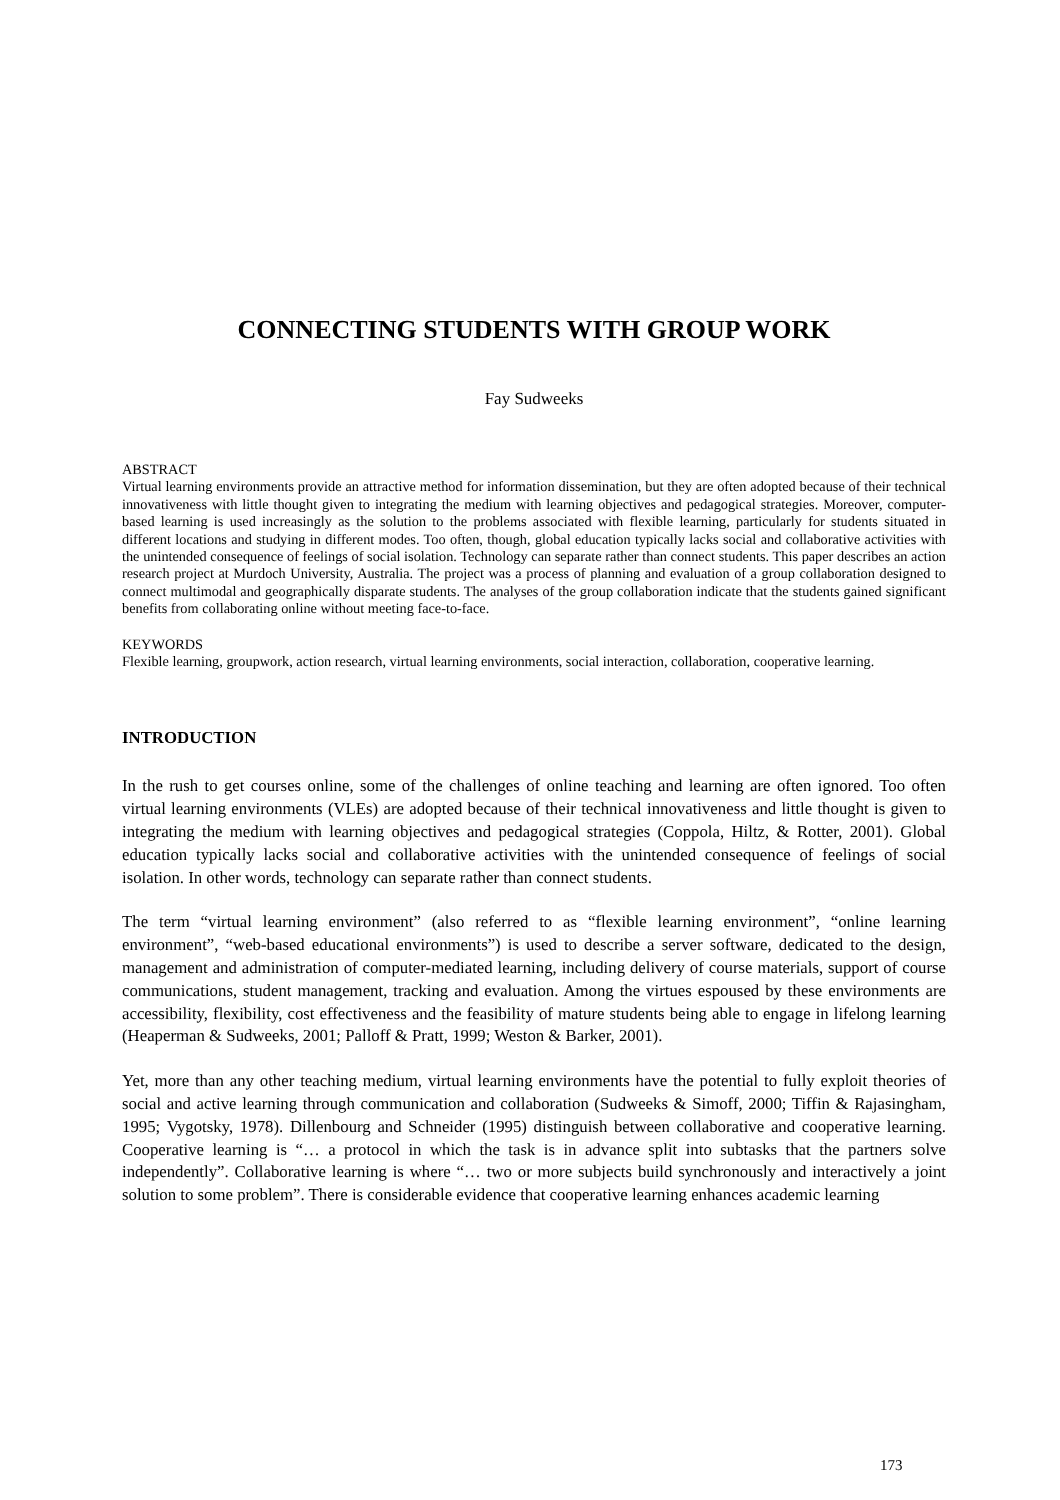CONNECTING STUDENTS WITH GROUP WORK
Fay Sudweeks
ABSTRACT
Virtual learning environments provide an attractive method for information dissemination, but they are often adopted because of their technical innovativeness with little thought given to integrating the medium with learning objectives and pedagogical strategies. Moreover, computer-based learning is used increasingly as the solution to the problems associated with flexible learning, particularly for students situated in different locations and studying in different modes. Too often, though, global education typically lacks social and collaborative activities with the unintended consequence of feelings of social isolation. Technology can separate rather than connect students. This paper describes an action research project at Murdoch University, Australia. The project was a process of planning and evaluation of a group collaboration designed to connect multimodal and geographically disparate students. The analyses of the group collaboration indicate that the students gained significant benefits from collaborating online without meeting face-to-face.
KEYWORDS
Flexible learning, groupwork, action research, virtual learning environments, social interaction, collaboration, cooperative learning.
INTRODUCTION
In the rush to get courses online, some of the challenges of online teaching and learning are often ignored. Too often virtual learning environments (VLEs) are adopted because of their technical innovativeness and little thought is given to integrating the medium with learning objectives and pedagogical strategies (Coppola, Hiltz, & Rotter, 2001). Global education typically lacks social and collaborative activities with the unintended consequence of feelings of social isolation. In other words, technology can separate rather than connect students.
The term “virtual learning environment” (also referred to as “flexible learning environment”, “online learning environment”, “web-based educational environments”) is used to describe a server software, dedicated to the design, management and administration of computer-mediated learning, including delivery of course materials, support of course communications, student management, tracking and evaluation. Among the virtues espoused by these environments are accessibility, flexibility, cost effectiveness and the feasibility of mature students being able to engage in lifelong learning (Heaperman & Sudweeks, 2001; Palloff & Pratt, 1999; Weston & Barker, 2001).
Yet, more than any other teaching medium, virtual learning environments have the potential to fully exploit theories of social and active learning through communication and collaboration (Sudweeks & Simoff, 2000; Tiffin & Rajasingham, 1995; Vygotsky, 1978). Dillenbourg and Schneider (1995) distinguish between collaborative and cooperative learning. Cooperative learning is “… a protocol in which the task is in advance split into subtasks that the partners solve independently”. Collaborative learning is where “… two or more subjects build synchronously and interactively a joint solution to some problem”. There is considerable evidence that cooperative learning enhances academic learning
173